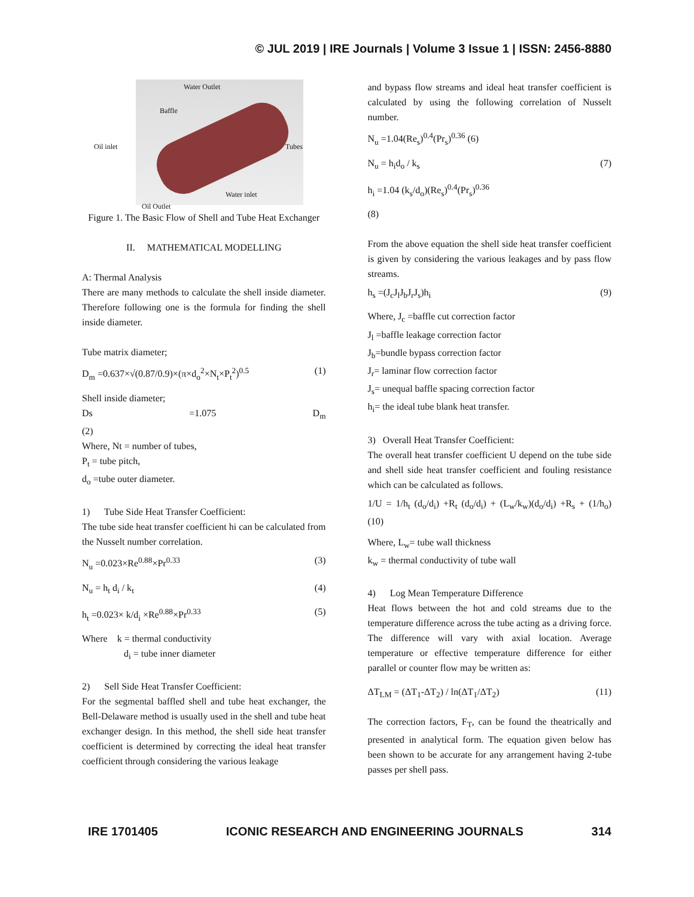© JUL 2019 | IRE Journals | Volume 3 Issue 1 | ISSN: 2456-8880
Water Outlet
Baffle
Oil inlet Tubes
Water inlet
Oil Outlet
Figure 1. The Basic Flow of Shell and Tube Heat Exchanger
II. MATHEMATICAL MODELLING
A: Thermal Analysis
There are many methods to calculate the shell inside diameter. Therefore following one is the formula for finding the shell inside diameter.
Tube matrix diameter;
D<sub>m</sub> =0.637×√(0.87/0.9)×(π×d<sub>o</sub><sup>2</sup>×N<sub>t</sub>×P<sub>t</sub><sup>2</sup>)<sup>0.5</sup> (1)
Shell inside diameter;
Ds =1.075 D<sub>m</sub>
(2)
Where, Nt = number of tubes,
P<sub>t</sub> = tube pitch,
d<sub>o</sub> =tube outer diameter.
1) Tube Side Heat Transfer Coefficient:
The tube side heat transfer coefficient hi can be calculated from the Nusselt number correlation.
N<sub>u</sub> =0.023×Re<sup>0.88</sup>×Pr<sup>0.33</sup> (3)
N<sub>u</sub> = h<sub>t</sub> d<sub>i</sub> / k<sub>t</sub> (4)
h<sub>t</sub> =0.023× k/d<sub>i</sub> ×Re<sup>0.88</sup>×Pr<sup>0.33</sup> (5)
Where k = thermal conductivity
d<sub>i</sub> = tube inner diameter
2) Sell Side Heat Transfer Coefficient:
For the segmental baffled shell and tube heat exchanger, the Bell-Delaware method is usually used in the shell and tube heat exchanger design. In this method, the shell side heat transfer coefficient is determined by correcting the ideal heat transfer coefficient through considering the various leakage
and bypass flow streams and ideal heat transfer coefficient is calculated by using the following correlation of Nusselt number.
N<sub>u</sub> =1.04(Re<sub>s</sub>)<sup>0.4</sup>(Pr<sub>s</sub>)<sup>0.36</sup> (6)
N<sub>u</sub> = h<sub>i</sub>d<sub>o</sub> / k<sub>s</sub> (7)
h<sub>i</sub> =1.04 (k<sub>s</sub>/d<sub>o</sub>)(Re<sub>s</sub>)<sup>0.4</sup>(Pr<sub>s</sub>)<sup>0.36</sup>
(8)
From the above equation the shell side heat transfer coefficient is given by considering the various leakages and by pass flow streams.
h<sub>s</sub> =(J<sub>c</sub>J<sub>l</sub>J<sub>b</sub>J<sub>r</sub>J<sub>s</sub>)h<sub>i</sub> (9)
Where, J<sub>c</sub> =baffle cut correction factor
J<sub>l</sub> =baffle leakage correction factor
J<sub>b</sub>=bundle bypass correction factor
J<sub>r</sub>= laminar flow correction factor
J<sub>s</sub>= unequal baffle spacing correction factor
h<sub>i</sub>= the ideal tube blank heat transfer.
3) Overall Heat Transfer Coefficient:
The overall heat transfer coefficient U depend on the tube side and shell side heat transfer coefficient and fouling resistance which can be calculated as follows.
1/U = 1/h<sub>t</sub> (d<sub>o</sub>/d<sub>i</sub>) +R<sub>t</sub> (d<sub>o</sub>/d<sub>i</sub>) + (L<sub>w</sub>/k<sub>w</sub>)(d<sub>o</sub>/d<sub>i</sub>) +R<sub>s</sub> + (1/h<sub>o</sub>) (10)
Where, L<sub>w</sub>= tube wall thickness
k<sub>w</sub> = thermal conductivity of tube wall
4) Log Mean Temperature Difference
Heat flows between the hot and cold streams due to the temperature difference across the tube acting as a driving force. The difference will vary with axial location. Average temperature or effective temperature difference for either parallel or counter flow may be written as:
ΔT<sub>LM</sub> = (ΔT<sub>1</sub>-ΔT<sub>2</sub>) / ln(ΔT<sub>1</sub>/ΔT<sub>2</sub>) (11)
The correction factors, F<sub>T</sub>, can be found the theatrically and presented in analytical form. The equation given below has been shown to be accurate for any arrangement having 2-tube passes per shell pass.
IRE 1701405 ICONIC RESEARCH AND ENGINEERING JOURNALS 314